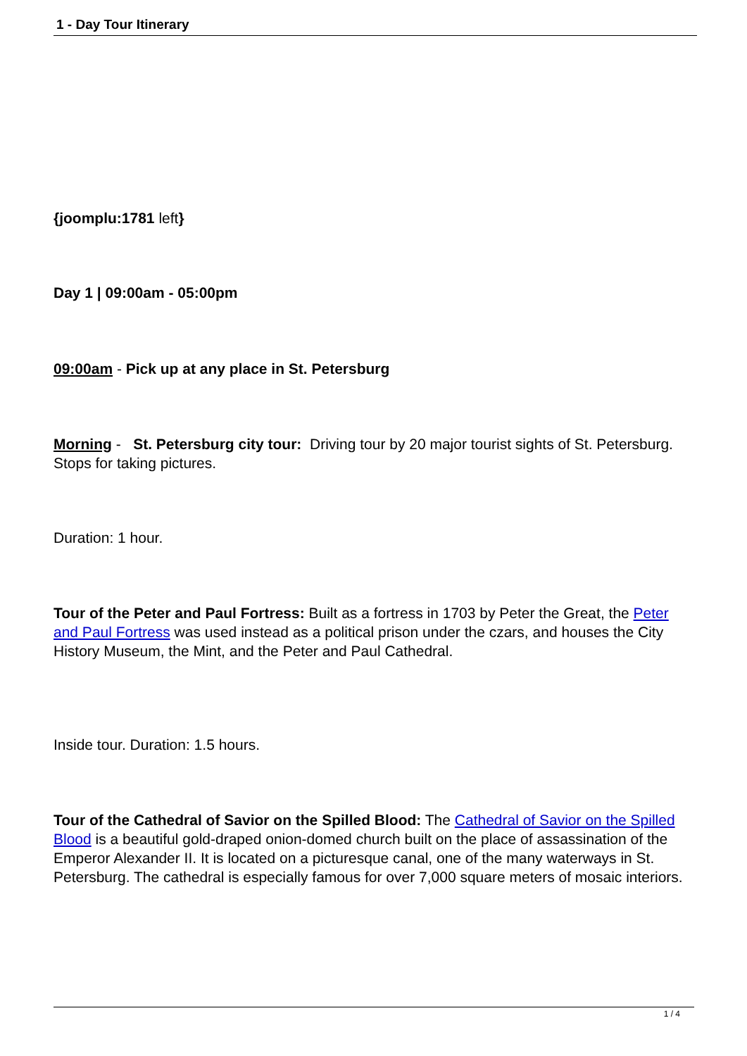1 - Day Tour Itinerary
{joomplu:1781 left}
Day 1 | 09:00am - 05:00pm
09:00am - Pick up at any place in St. Petersburg
Morning - St. Petersburg city tour: Driving tour by 20 major tourist sights of St. Petersburg. Stops for taking pictures.
Duration: 1 hour.
Tour of the Peter and Paul Fortress: Built as a fortress in 1703 by Peter the Great, the Peter and Paul Fortress was used instead as a political prison under the czars, and houses the City History Museum, the Mint, and the Peter and Paul Cathedral.
Inside tour. Duration: 1.5 hours.
Tour of the Cathedral of Savior on the Spilled Blood: The Cathedral of Savior on the Spilled Blood is a beautiful gold-draped onion-domed church built on the place of assassination of the Emperor Alexander II. It is located on a picturesque canal, one of the many waterways in St. Petersburg. The cathedral is especially famous for over 7,000 square meters of mosaic interiors.
1 / 4